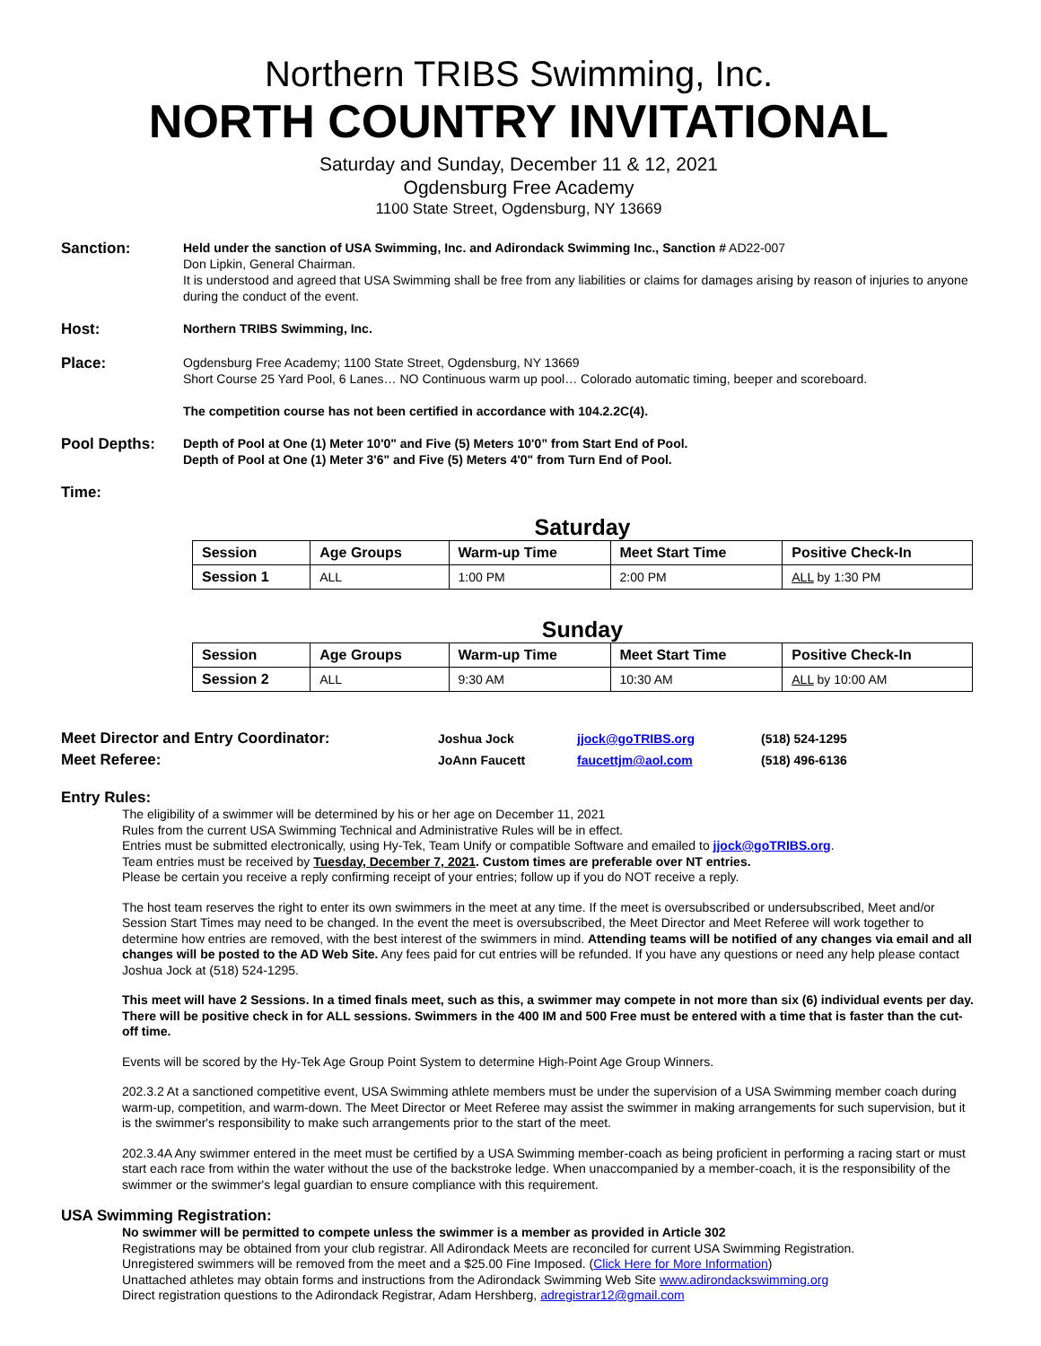Northern TRIBS Swimming, Inc.
NORTH COUNTRY INVITATIONAL
Saturday and Sunday, December 11 & 12, 2021
Ogdensburg Free Academy
1100 State Street, Ogdensburg, NY 13669
Sanction:
Held under the sanction of USA Swimming, Inc. and Adirondack Swimming Inc., Sanction # AD22-007
Don Lipkin, General Chairman.
It is understood and agreed that USA Swimming shall be free from any liabilities or claims for damages arising by reason of injuries to anyone during the conduct of the event.
Host:
Northern TRIBS Swimming, Inc.
Place:
Ogdensburg Free Academy; 1100 State Street, Ogdensburg, NY 13669
Short Course 25 Yard Pool, 6 Lanes… NO Continuous warm up pool… Colorado automatic timing, beeper and scoreboard.
The competition course has not been certified in accordance with 104.2.2C(4).
Pool Depths:
Depth of Pool at One (1) Meter 10'0" and Five (5) Meters 10'0” from Start End of Pool.
Depth of Pool at One (1) Meter 3'6" and Five (5) Meters 4'0" from Turn End of Pool.
Time:
Saturday
| Session | Age Groups | Warm-up Time | Meet Start Time | Positive Check-In |
| --- | --- | --- | --- | --- |
| Session 1 | ALL | 1:00 PM | 2:00 PM | ALL by 1:30 PM |
Sunday
| Session | Age Groups | Warm-up Time | Meet Start Time | Positive Check-In |
| --- | --- | --- | --- | --- |
| Session 2 | ALL | 9:30 AM | 10:30 AM | ALL by 10:00 AM |
| Meet Director and Entry Coordinator: | Joshua Jock | jjock@goTRIBS.org | (518) 524-1295 |
| Meet Referee: | JoAnn Faucett | faucettjm@aol.com | (518) 496-6136 |
Entry Rules:
The eligibility of a swimmer will be determined by his or her age on December 11, 2021
Rules from the current USA Swimming Technical and Administrative Rules will be in effect.
Entries must be submitted electronically, using Hy-Tek, Team Unify or compatible Software and emailed to jjock@goTRIBS.org.
Team entries must be received by Tuesday, December 7, 2021. Custom times are preferable over NT entries.
Please be certain you receive a reply confirming receipt of your entries; follow up if you do NOT receive a reply.
The host team reserves the right to enter its own swimmers in the meet at any time. If the meet is oversubscribed or undersubscribed, Meet and/or Session Start Times may need to be changed. In the event the meet is oversubscribed, the Meet Director and Meet Referee will work together to determine how entries are removed, with the best interest of the swimmers in mind. Attending teams will be notified of any changes via email and all changes will be posted to the AD Web Site. Any fees paid for cut entries will be refunded. If you have any questions or need any help please contact Joshua Jock at (518) 524-1295.
This meet will have 2 Sessions. In a timed finals meet, such as this, a swimmer may compete in not more than six (6) individual events per day. There will be positive check in for ALL sessions. Swimmers in the 400 IM and 500 Free must be entered with a time that is faster than the cut-off time.
Events will be scored by the Hy-Tek Age Group Point System to determine High-Point Age Group Winners.
202.3.2 At a sanctioned competitive event, USA Swimming athlete members must be under the supervision of a USA Swimming member coach during warm-up, competition, and warm-down. The Meet Director or Meet Referee may assist the swimmer in making arrangements for such supervision, but it is the swimmer's responsibility to make such arrangements prior to the start of the meet.
202.3.4A Any swimmer entered in the meet must be certified by a USA Swimming member-coach as being proficient in performing a racing start or must start each race from within the water without the use of the backstroke ledge. When unaccompanied by a member-coach, it is the responsibility of the swimmer or the swimmer's legal guardian to ensure compliance with this requirement.
USA Swimming Registration:
No swimmer will be permitted to compete unless the swimmer is a member as provided in Article 302
Registrations may be obtained from your club registrar. All Adirondack Meets are reconciled for current USA Swimming Registration.
Unregistered swimmers will be removed from the meet and a $25.00 Fine Imposed. (Click Here for More Information)
Unattached athletes may obtain forms and instructions from the Adirondack Swimming Web Site www.adirondackswimming.org
Direct registration questions to the Adirondack Registrar, Adam Hershberg, adregistrar12@gmail.com